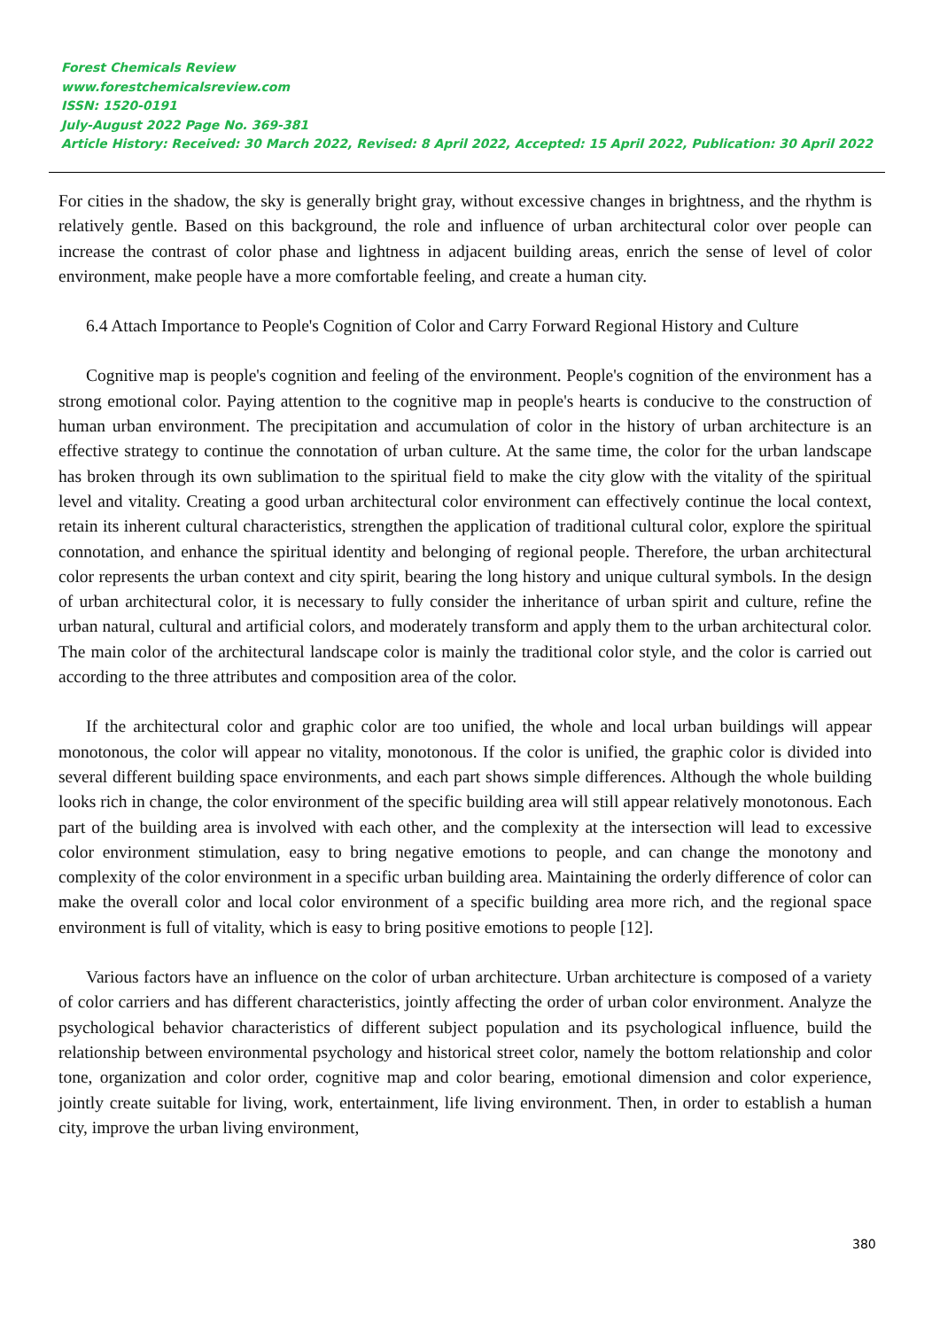Forest Chemicals Review
www.forestchemicalsreview.com
ISSN: 1520-0191
July-August 2022 Page No. 369-381
Article History: Received: 30 March 2022, Revised: 8 April 2022, Accepted: 15 April 2022, Publication: 30 April 2022
For cities in the shadow, the sky is generally bright gray, without excessive changes in brightness, and the rhythm is relatively gentle. Based on this background, the role and influence of urban architectural color over people can increase the contrast of color phase and lightness in adjacent building areas, enrich the sense of level of color environment, make people have a more comfortable feeling, and create a human city.
6.4 Attach Importance to People's Cognition of Color and Carry Forward Regional History and Culture
Cognitive map is people's cognition and feeling of the environment. People's cognition of the environment has a strong emotional color. Paying attention to the cognitive map in people's hearts is conducive to the construction of human urban environment. The precipitation and accumulation of color in the history of urban architecture is an effective strategy to continue the connotation of urban culture. At the same time, the color for the urban landscape has broken through its own sublimation to the spiritual field to make the city glow with the vitality of the spiritual level and vitality. Creating a good urban architectural color environment can effectively continue the local context, retain its inherent cultural characteristics, strengthen the application of traditional cultural color, explore the spiritual connotation, and enhance the spiritual identity and belonging of regional people. Therefore, the urban architectural color represents the urban context and city spirit, bearing the long history and unique cultural symbols. In the design of urban architectural color, it is necessary to fully consider the inheritance of urban spirit and culture, refine the urban natural, cultural and artificial colors, and moderately transform and apply them to the urban architectural color. The main color of the architectural landscape color is mainly the traditional color style, and the color is carried out according to the three attributes and composition area of the color.
If the architectural color and graphic color are too unified, the whole and local urban buildings will appear monotonous, the color will appear no vitality, monotonous. If the color is unified, the graphic color is divided into several different building space environments, and each part shows simple differences. Although the whole building looks rich in change, the color environment of the specific building area will still appear relatively monotonous. Each part of the building area is involved with each other, and the complexity at the intersection will lead to excessive color environment stimulation, easy to bring negative emotions to people, and can change the monotony and complexity of the color environment in a specific urban building area. Maintaining the orderly difference of color can make the overall color and local color environment of a specific building area more rich, and the regional space environment is full of vitality, which is easy to bring positive emotions to people [12].
Various factors have an influence on the color of urban architecture. Urban architecture is composed of a variety of color carriers and has different characteristics, jointly affecting the order of urban color environment. Analyze the psychological behavior characteristics of different subject population and its psychological influence, build the relationship between environmental psychology and historical street color, namely the bottom relationship and color tone, organization and color order, cognitive map and color bearing, emotional dimension and color experience, jointly create suitable for living, work, entertainment, life living environment. Then, in order to establish a human city, improve the urban living environment,
380